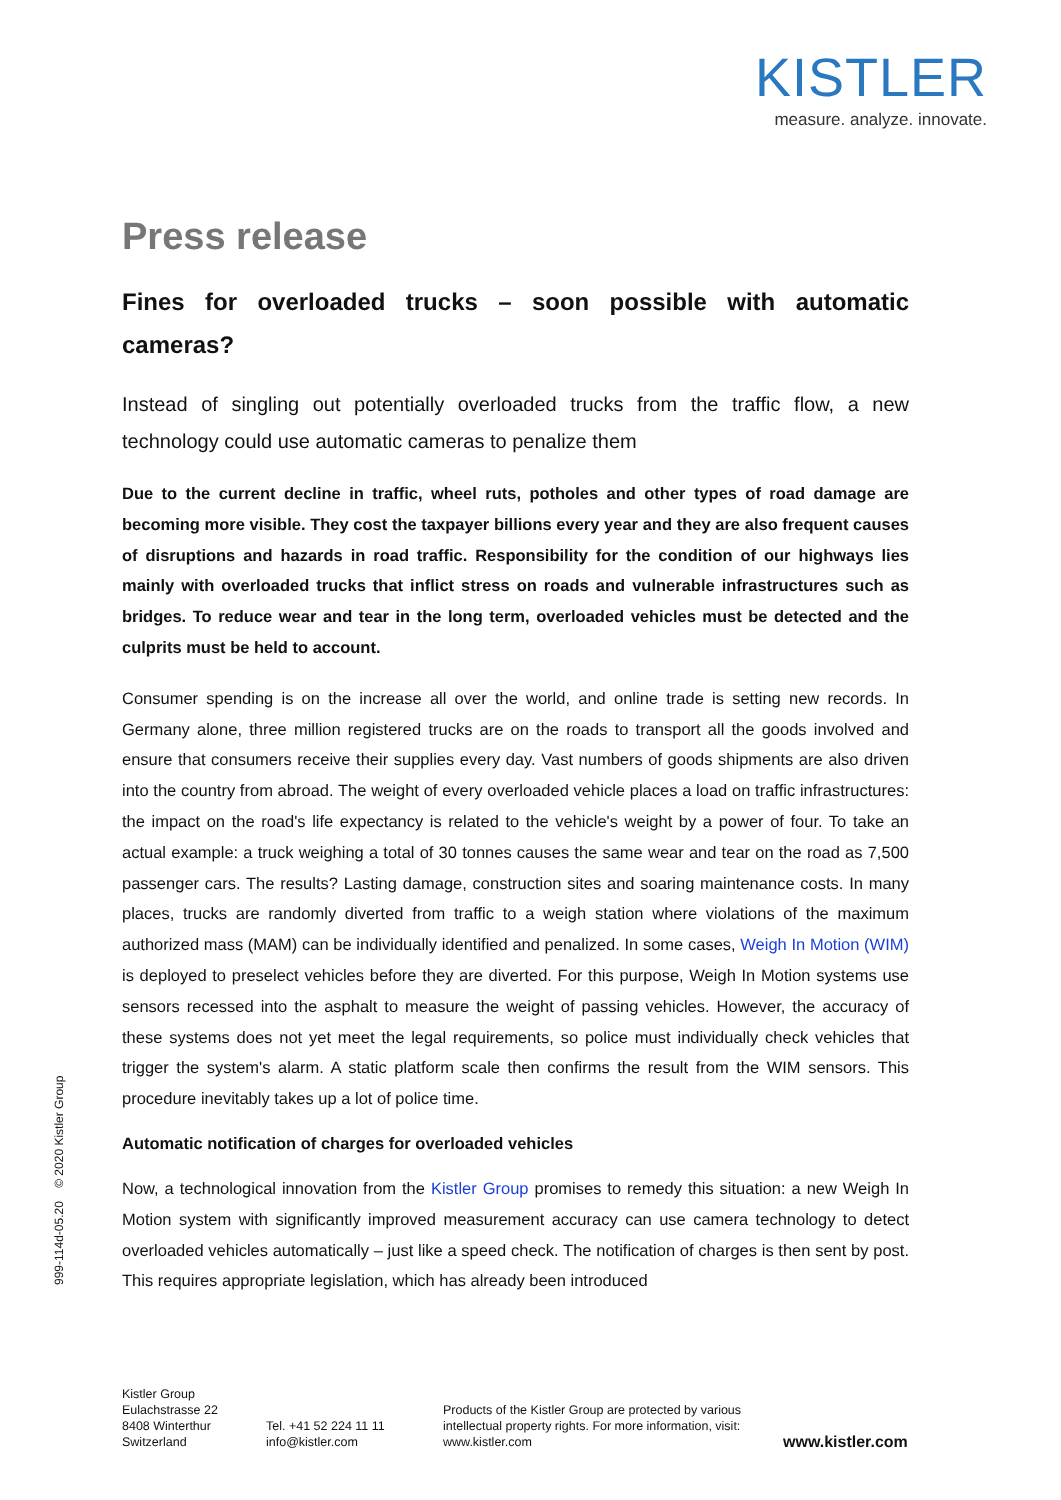KISTLER
measure. analyze. innovate.
Press release
Fines for overloaded trucks – soon possible with automatic cameras?
Instead of singling out potentially overloaded trucks from the traffic flow, a new technology could use automatic cameras to penalize them
Due to the current decline in traffic, wheel ruts, potholes and other types of road damage are becoming more visible. They cost the taxpayer billions every year and they are also frequent causes of disruptions and hazards in road traffic. Responsibility for the condition of our highways lies mainly with overloaded trucks that inflict stress on roads and vulnerable infrastructures such as bridges. To reduce wear and tear in the long term, overloaded vehicles must be detected and the culprits must be held to account.
Consumer spending is on the increase all over the world, and online trade is setting new records. In Germany alone, three million registered trucks are on the roads to transport all the goods involved and ensure that consumers receive their supplies every day. Vast numbers of goods shipments are also driven into the country from abroad. The weight of every overloaded vehicle places a load on traffic infrastructures: the impact on the road's life expectancy is related to the vehicle's weight by a power of four. To take an actual example: a truck weighing a total of 30 tonnes causes the same wear and tear on the road as 7,500 passenger cars. The results? Lasting damage, construction sites and soaring maintenance costs. In many places, trucks are randomly diverted from traffic to a weigh station where violations of the maximum authorized mass (MAM) can be individually identified and penalized. In some cases, Weigh In Motion (WIM) is deployed to preselect vehicles before they are diverted. For this purpose, Weigh In Motion systems use sensors recessed into the asphalt to measure the weight of passing vehicles. However, the accuracy of these systems does not yet meet the legal requirements, so police must individually check vehicles that trigger the system's alarm. A static platform scale then confirms the result from the WIM sensors. This procedure inevitably takes up a lot of police time.
Automatic notification of charges for overloaded vehicles
Now, a technological innovation from the Kistler Group promises to remedy this situation: a new Weigh In Motion system with significantly improved measurement accuracy can use camera technology to detect overloaded vehicles automatically – just like a speed check. The notification of charges is then sent by post. This requires appropriate legislation, which has already been introduced
999-114d-05.20 © 2020 Kistler Group
Kistler Group
Eulachstrasse 22
8408 Winterthur
Switzerland
Tel. +41 52 224 11 11
info@kistler.com
Products of the Kistler Group are protected by various intellectual property rights. For more information, visit: www.kistler.com
www.kistler.com